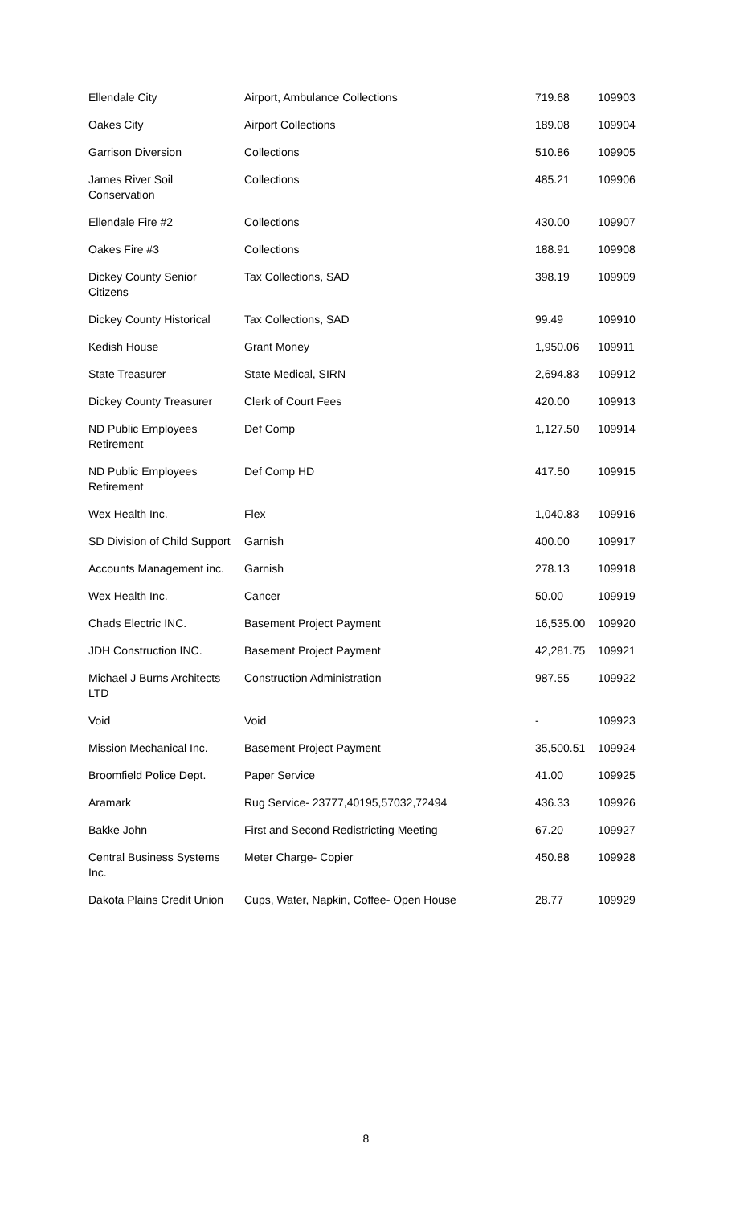| Ellendale City | Airport, Ambulance Collections | 719.68 | 109903 |
| Oakes City | Airport Collections | 189.08 | 109904 |
| Garrison Diversion | Collections | 510.86 | 109905 |
| James River Soil Conservation | Collections | 485.21 | 109906 |
| Ellendale Fire #2 | Collections | 430.00 | 109907 |
| Oakes Fire #3 | Collections | 188.91 | 109908 |
| Dickey County Senior Citizens | Tax Collections, SAD | 398.19 | 109909 |
| Dickey County Historical | Tax Collections, SAD | 99.49 | 109910 |
| Kedish House | Grant Money | 1,950.06 | 109911 |
| State Treasurer | State Medical, SIRN | 2,694.83 | 109912 |
| Dickey County Treasurer | Clerk of Court Fees | 420.00 | 109913 |
| ND Public Employees Retirement | Def Comp | 1,127.50 | 109914 |
| ND Public Employees Retirement | Def Comp HD | 417.50 | 109915 |
| Wex Health Inc. | Flex | 1,040.83 | 109916 |
| SD Division of Child Support | Garnish | 400.00 | 109917 |
| Accounts Management inc. | Garnish | 278.13 | 109918 |
| Wex Health Inc. | Cancer | 50.00 | 109919 |
| Chads Electric INC. | Basement Project Payment | 16,535.00 | 109920 |
| JDH Construction INC. | Basement Project Payment | 42,281.75 | 109921 |
| Michael J Burns Architects LTD | Construction Administration | 987.55 | 109922 |
| Void | Void | - | 109923 |
| Mission Mechanical Inc. | Basement Project Payment | 35,500.51 | 109924 |
| Broomfield Police Dept. | Paper Service | 41.00 | 109925 |
| Aramark | Rug Service- 23777,40195,57032,72494 | 436.33 | 109926 |
| Bakke John | First and Second Redistricting Meeting | 67.20 | 109927 |
| Central Business Systems Inc. | Meter Charge- Copier | 450.88 | 109928 |
| Dakota Plains Credit Union | Cups, Water, Napkin, Coffee- Open House | 28.77 | 109929 |
8